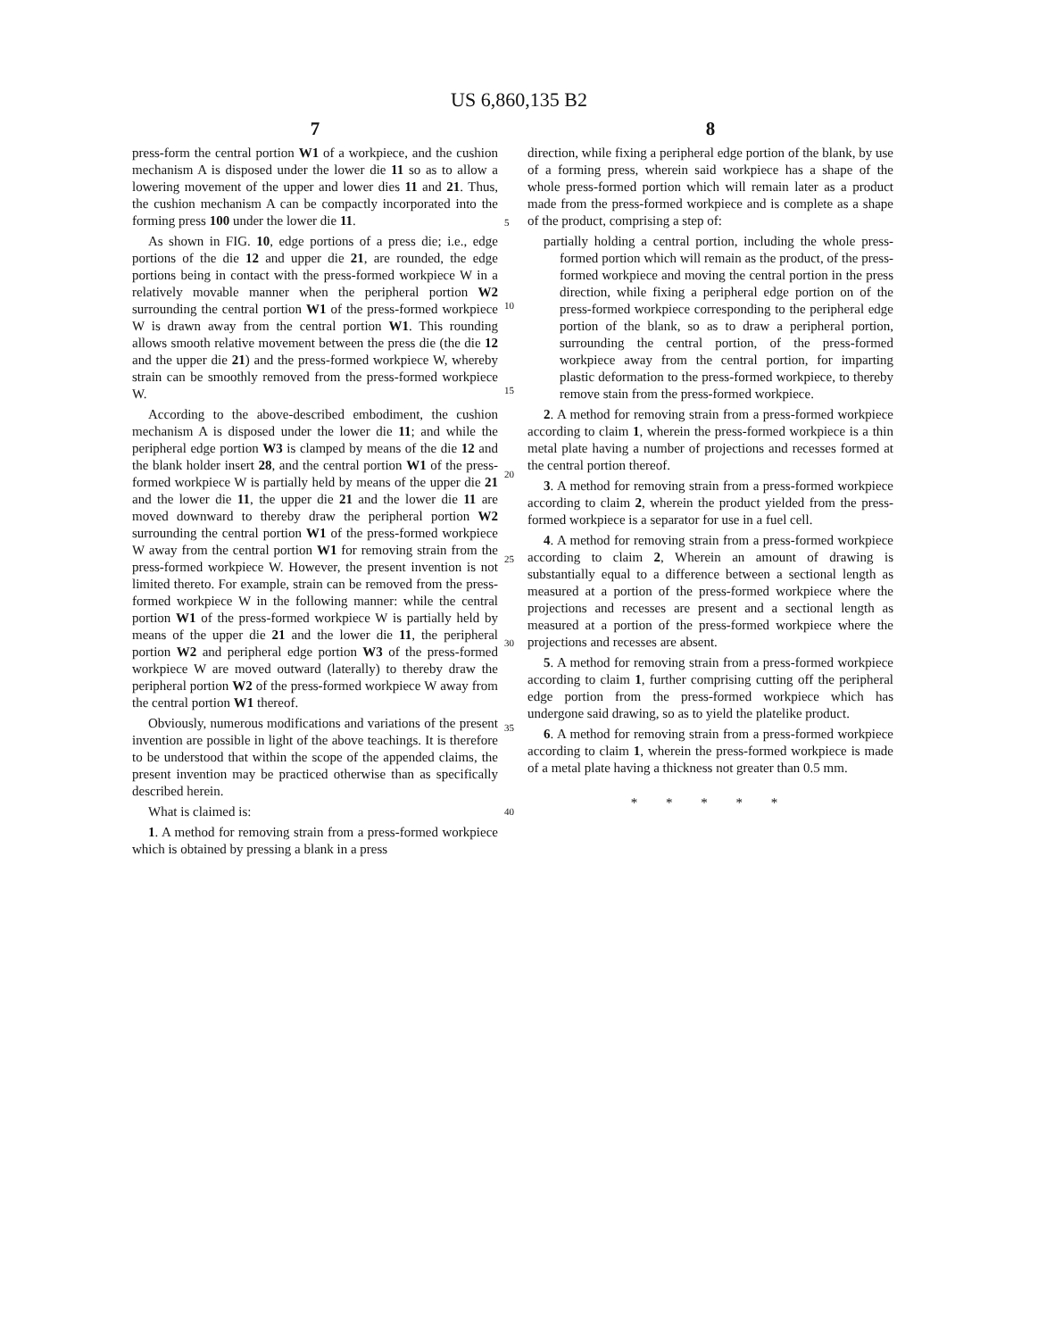US 6,860,135 B2
7
press-form the central portion W1 of a workpiece, and the cushion mechanism A is disposed under the lower die 11 so as to allow a lowering movement of the upper and lower dies 11 and 21. Thus, the cushion mechanism A can be compactly incorporated into the forming press 100 under the lower die 11.
As shown in FIG. 10, edge portions of a press die; i.e., edge portions of the die 12 and upper die 21, are rounded, the edge portions being in contact with the press-formed workpiece W in a relatively movable manner when the peripheral portion W2 surrounding the central portion W1 of the press-formed workpiece W is drawn away from the central portion W1. This rounding allows smooth relative movement between the press die (the die 12 and the upper die 21) and the press-formed workpiece W, whereby strain can be smoothly removed from the press-formed workpiece W.
According to the above-described embodiment, the cushion mechanism A is disposed under the lower die 11; and while the peripheral edge portion W3 is clamped by means of the die 12 and the blank holder insert 28, and the central portion W1 of the press-formed workpiece W is partially held by means of the upper die 21 and the lower die 11, the upper die 21 and the lower die 11 are moved downward to thereby draw the peripheral portion W2 surrounding the central portion W1 of the press-formed workpiece W away from the central portion W1 for removing strain from the press-formed workpiece W. However, the present invention is not limited thereto. For example, strain can be removed from the press-formed workpiece W in the following manner: while the central portion W1 of the press-formed workpiece W is partially held by means of the upper die 21 and the lower die 11, the peripheral portion W2 and peripheral edge portion W3 of the press-formed workpiece W are moved outward (laterally) to thereby draw the peripheral portion W2 of the press-formed workpiece W away from the central portion W1 thereof.
Obviously, numerous modifications and variations of the present invention are possible in light of the above teachings. It is therefore to be understood that within the scope of the appended claims, the present invention may be practiced otherwise than as specifically described herein.
What is claimed is:
1. A method for removing strain from a press-formed workpiece which is obtained by pressing a blank in a press
8
direction, while fixing a peripheral edge portion of the blank, by use of a forming press, wherein said workpiece has a shape of the whole press-formed portion which will remain later as a product made from the press-formed workpiece and is complete as a shape of the product, comprising a step of:
partially holding a central portion, including the whole press-formed portion which will remain as the product, of the press-formed workpiece and moving the central portion in the press direction, while fixing a peripheral edge portion on of the press-formed workpiece corresponding to the peripheral edge portion of the blank, so as to draw a peripheral portion, surrounding the central portion, of the press-formed workpiece away from the central portion, for imparting plastic deformation to the press-formed workpiece, to thereby remove stain from the press-formed workpiece.
2. A method for removing strain from a press-formed workpiece according to claim 1, wherein the press-formed workpiece is a thin metal plate having a number of projections and recesses formed at the central portion thereof.
3. A method for removing strain from a press-formed workpiece according to claim 2, wherein the product yielded from the press-formed workpiece is a separator for use in a fuel cell.
4. A method for removing strain from a press-formed workpiece according to claim 2, Wherein an amount of drawing is substantially equal to a difference between a sectional length as measured at a portion of the press-formed workpiece where the projections and recesses are present and a sectional length as measured at a portion of the press-formed workpiece where the projections and recesses are absent.
5. A method for removing strain from a press-formed workpiece according to claim 1, further comprising cutting off the peripheral edge portion from the press-formed workpiece which has undergone said drawing, so as to yield the platelike product.
6. A method for removing strain from a press-formed workpiece according to claim 1, wherein the press-formed workpiece is made of a metal plate having a thickness not greater than 0.5 mm.
* * * * *
5
10
15
20
25
30
35
40